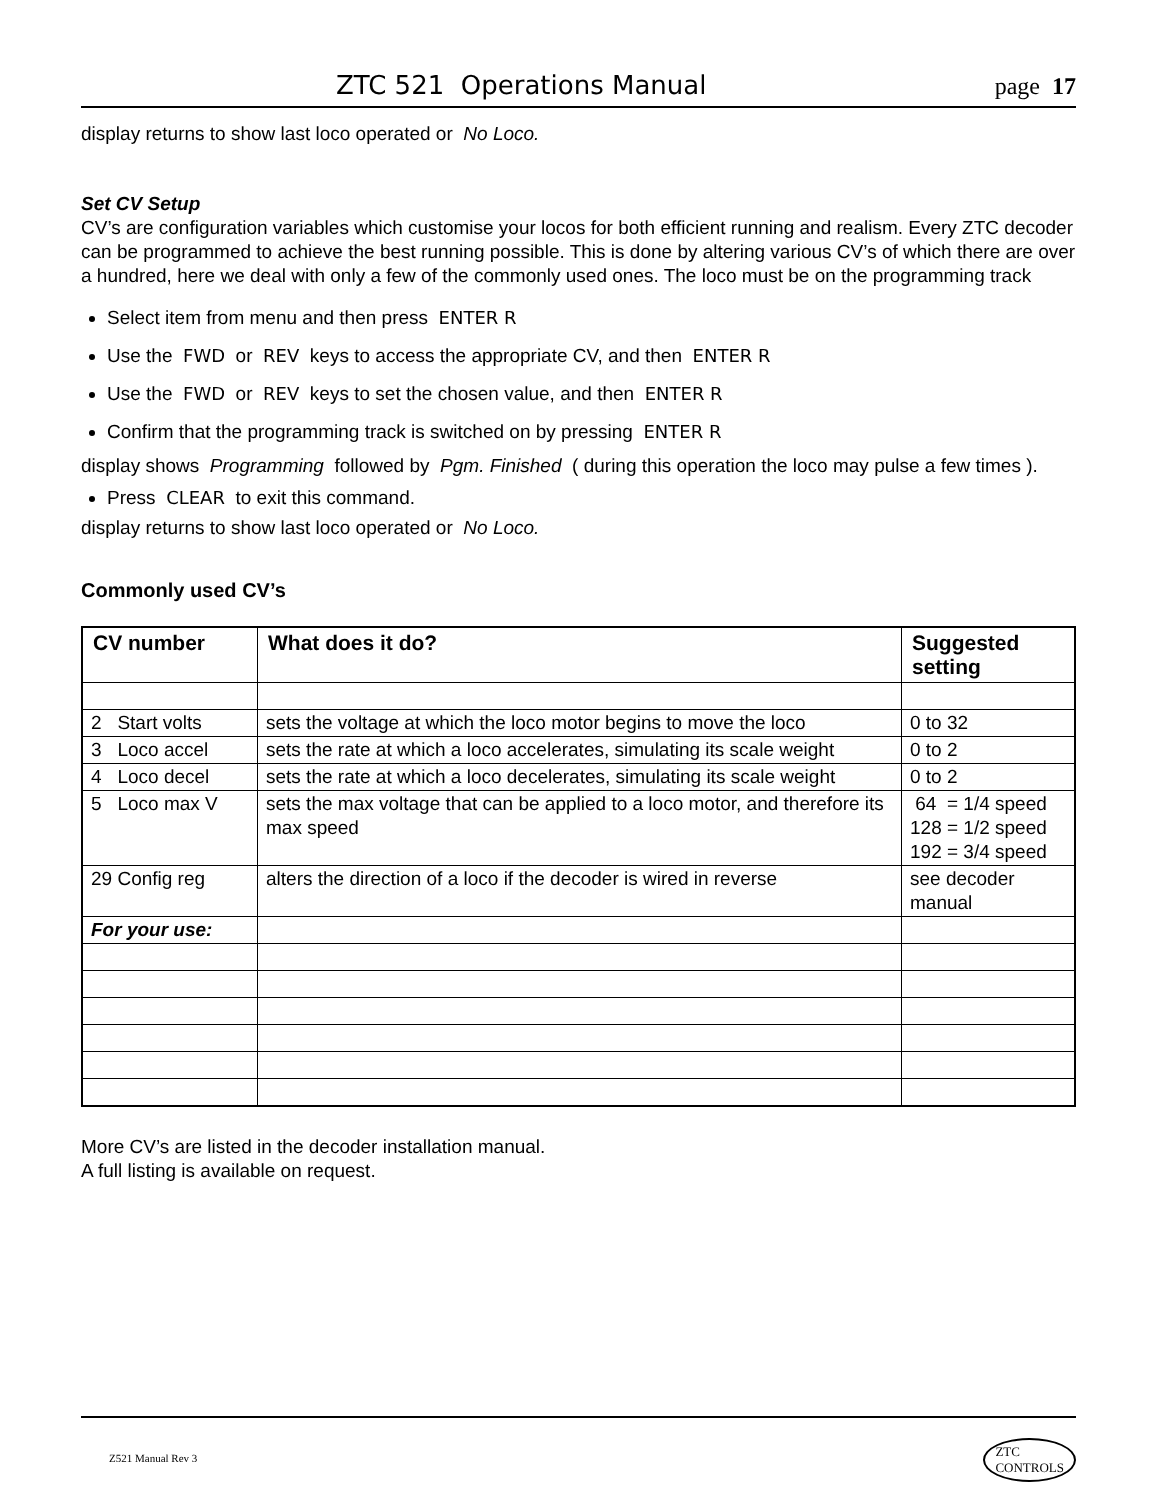ZTC 521 Operations Manual page 17
display returns to show last loco operated or No Loco.
Set CV Setup
CV’s are configuration variables which customise your locos for both efficient running and realism. Every ZTC decoder can be programmed to achieve the best running possible. This is done by altering various CV’s of which there are over a hundred, here we deal with only a few of the commonly used ones. The loco must be on the programming track
Select item from menu and then press ENTER R
Use the FWD or REV keys to access the appropriate CV, and then ENTER R
Use the FWD or REV keys to set the chosen value, and then ENTER R
Confirm that the programming track is switched on by pressing ENTER R
display shows Programming followed by Pgm. Finished ( during this operation the loco may pulse a few times ).
Press CLEAR to exit this command.
display returns to show last loco operated or No Loco.
Commonly used CV’s
| CV number | What does it do? | Suggested setting |
| --- | --- | --- |
| 2 Start volts | sets the voltage at which the loco motor begins to move the loco | 0 to 32 |
| 3 Loco accel | sets the rate at which a loco accelerates, simulating its scale weight | 0 to 2 |
| 4 Loco decel | sets the rate at which a loco decelerates, simulating its scale weight | 0 to 2 |
| 5 Loco max V | sets the max voltage that can be applied to a loco motor, and therefore its max speed | 64 = 1/4 speed 128 = 1/2 speed 192 = 3/4 speed |
| 29 Config reg | alters the direction of a loco if the decoder is wired in reverse | see decoder manual |
| For your use: | | |
More CV’s are listed in the decoder installation manual.
A full listing is available on request.
Z521 Manual Rev 3 ZTC
CONTROLS